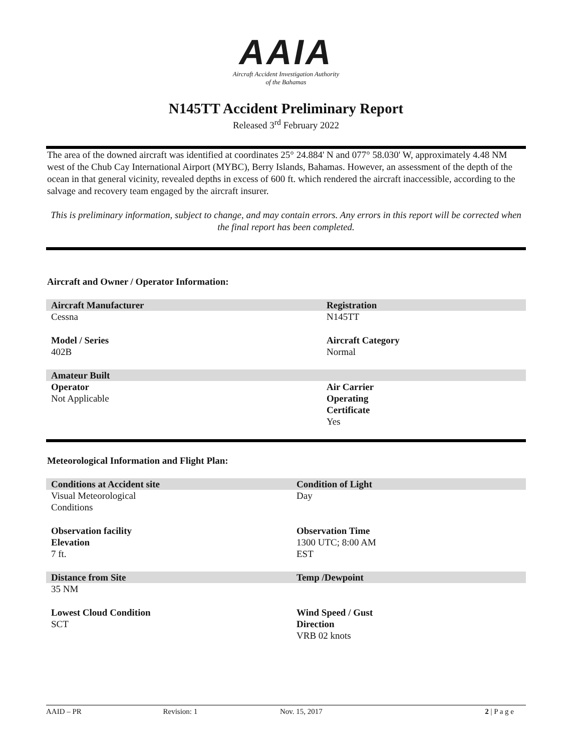AAIA
Aircraft Accident Investigation Authority
of the Bahamas
N145TT Accident Preliminary Report
Released 3<sup>rd</sup> February 2022
The area of the downed aircraft was identified at coordinates 25° 24.884' N and 077° 58.030' W, approximately 4.48 NM west of the Chub Cay International Airport (MYBC), Berry Islands, Bahamas. However, an assessment of the depth of the ocean in that general vicinity, revealed depths in excess of 600 ft. which rendered the aircraft inaccessible, according to the salvage and recovery team engaged by the aircraft insurer.
This is preliminary information, subject to change, and may contain errors. Any errors in this report will be corrected when the final report has been completed.
Aircraft and Owner / Operator Information:
| Aircraft Manufacturer | Registration |
| Cessna | N145TT |
| Model / Series 402B | Aircraft Category Normal |
| Amateur Built | |
| Operator Not Applicable | Air Carrier Operating Certificate Yes |
Meteorological Information and Flight Plan:
| Conditions at Accident site | Condition of Light |
| Visual Meteorological Conditions | Day |
| Observation facility Elevation 7 ft. | Observation Time 1300 UTC; 8:00 AM EST |
| Distance from Site | Temp /Dewpoint |
| 35 NM | |
| Lowest Cloud Condition SCT | Wind Speed / Gust Direction VRB 02 knots |
AAID – PR Revision: 1 Nov. 15, 2017 2 | P a g e